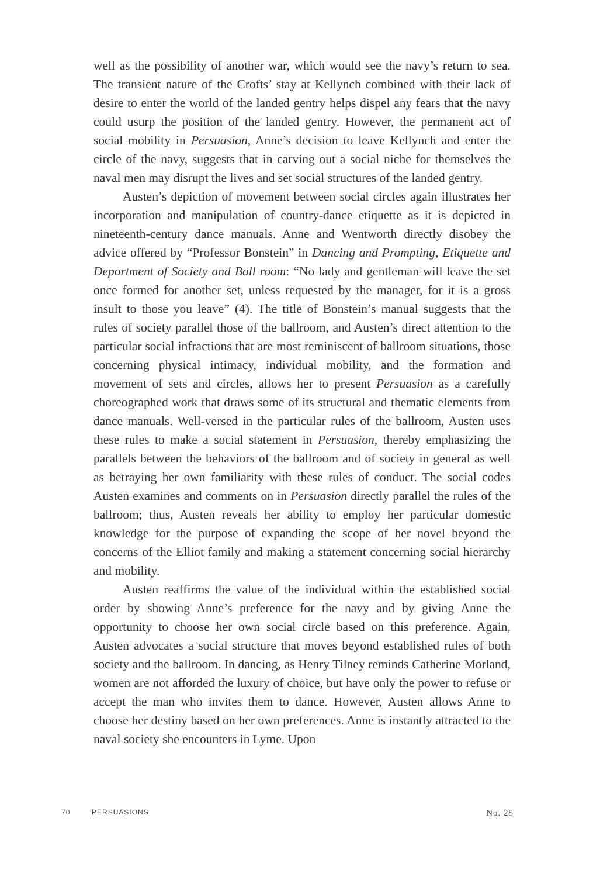well as the possibility of another war, which would see the navy’s return to sea. The transient nature of the Crofts’ stay at Kellynch combined with their lack of desire to enter the world of the landed gentry helps dispel any fears that the navy could usurp the position of the landed gentry. However, the permanent act of social mobility in Persuasion, Anne’s decision to leave Kellynch and enter the circle of the navy, suggests that in carving out a social niche for themselves the naval men may disrupt the lives and set social structures of the landed gentry.
Austen’s depiction of movement between social circles again illustrates her incorporation and manipulation of country-dance etiquette as it is depicted in nineteenth-century dance manuals. Anne and Wentworth directly disobey the advice offered by “Professor Bonstein” in Dancing and Prompting, Etiquette and Deportment of Society and Ball room: “No lady and gentleman will leave the set once formed for another set, unless requested by the manager, for it is a gross insult to those you leave” (4). The title of Bonstein’s manual suggests that the rules of society parallel those of the ballroom, and Austen’s direct attention to the particular social infractions that are most reminiscent of ballroom situations, those concerning physical intimacy, individual mobility, and the formation and movement of sets and circles, allows her to present Persuasion as a carefully choreographed work that draws some of its structural and thematic elements from dance manuals. Well-versed in the particular rules of the ballroom, Austen uses these rules to make a social statement in Persuasion, thereby emphasizing the parallels between the behaviors of the ballroom and of society in general as well as betraying her own familiarity with these rules of conduct. The social codes Austen examines and comments on in Persuasion directly parallel the rules of the ballroom; thus, Austen reveals her ability to employ her particular domestic knowledge for the purpose of expanding the scope of her novel beyond the concerns of the Elliot family and making a statement concerning social hierarchy and mobility.
Austen reaffirms the value of the individual within the established social order by showing Anne’s preference for the navy and by giving Anne the opportunity to choose her own social circle based on this preference. Again, Austen advocates a social structure that moves beyond established rules of both society and the ballroom. In dancing, as Henry Tilney reminds Catherine Morland, women are not afforded the luxury of choice, but have only the power to refuse or accept the man who invites them to dance. However, Austen allows Anne to choose her destiny based on her own preferences. Anne is instantly attracted to the naval society she encounters in Lyme. Upon
70 PERSUASIONS No. 25